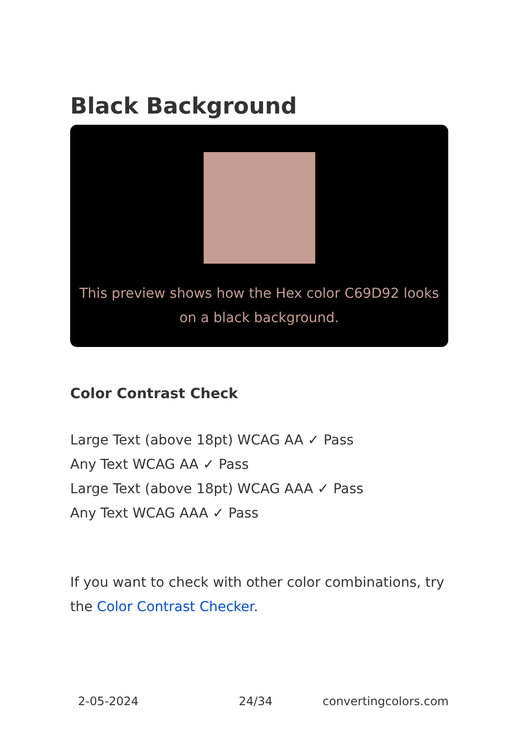Black Background
This preview shows how the Hex color C69D92 looks on a black background.
Color Contrast Check
Large Text (above 18pt) WCAG AA ✓ Pass
Any Text WCAG AA ✓ Pass
Large Text (above 18pt) WCAG AAA ✓ Pass
Any Text WCAG AAA ✓ Pass
If you want to check with other color combinations, try the Color Contrast Checker.
2-05-2024 24/34 convertingcolors.com